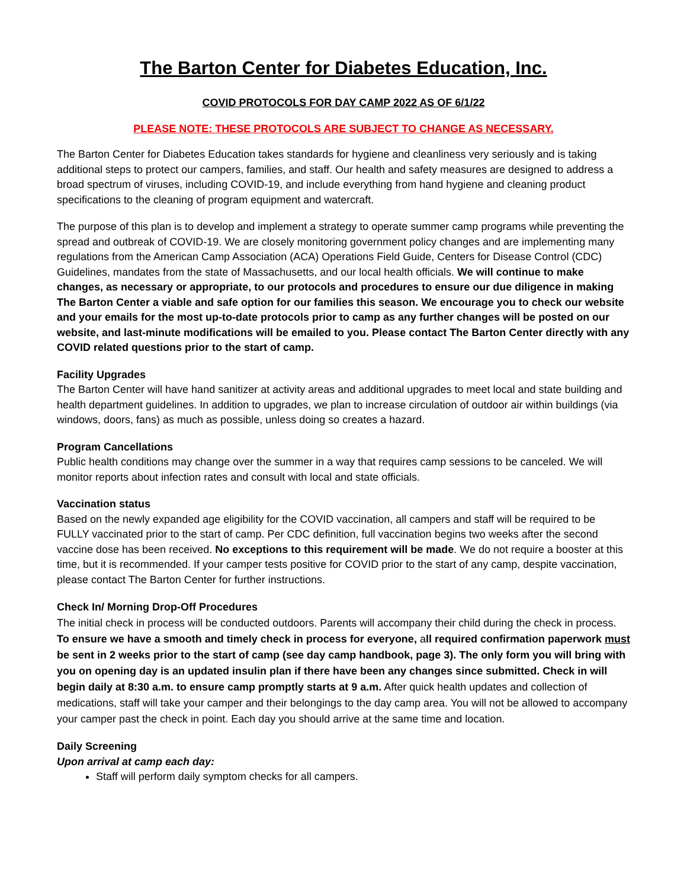The Barton Center for Diabetes Education, Inc.
COVID PROTOCOLS FOR DAY CAMP 2022 AS OF 6/1/22
PLEASE NOTE: THESE PROTOCOLS ARE SUBJECT TO CHANGE AS NECESSARY.
The Barton Center for Diabetes Education takes standards for hygiene and cleanliness very seriously and is taking additional steps to protect our campers, families, and staff. Our health and safety measures are designed to address a broad spectrum of viruses, including COVID-19, and include everything from hand hygiene and cleaning product specifications to the cleaning of program equipment and watercraft.
The purpose of this plan is to develop and implement a strategy to operate summer camp programs while preventing the spread and outbreak of COVID-19. We are closely monitoring government policy changes and are implementing many regulations from the American Camp Association (ACA) Operations Field Guide, Centers for Disease Control (CDC) Guidelines, mandates from the state of Massachusetts, and our local health officials. We will continue to make changes, as necessary or appropriate, to our protocols and procedures to ensure our due diligence in making The Barton Center a viable and safe option for our families this season. We encourage you to check our website and your emails for the most up-to-date protocols prior to camp as any further changes will be posted on our website, and last-minute modifications will be emailed to you. Please contact The Barton Center directly with any COVID related questions prior to the start of camp.
Facility Upgrades
The Barton Center will have hand sanitizer at activity areas and additional upgrades to meet local and state building and health department guidelines. In addition to upgrades, we plan to increase circulation of outdoor air within buildings (via windows, doors, fans) as much as possible, unless doing so creates a hazard.
Program Cancellations
Public health conditions may change over the summer in a way that requires camp sessions to be canceled. We will monitor reports about infection rates and consult with local and state officials.
Vaccination status
Based on the newly expanded age eligibility for the COVID vaccination, all campers and staff will be required to be FULLY vaccinated prior to the start of camp. Per CDC definition, full vaccination begins two weeks after the second vaccine dose has been received. No exceptions to this requirement will be made. We do not require a booster at this time, but it is recommended. If your camper tests positive for COVID prior to the start of any camp, despite vaccination, please contact The Barton Center for further instructions.
Check In/ Morning Drop-Off Procedures
The initial check in process will be conducted outdoors. Parents will accompany their child during the check in process. To ensure we have a smooth and timely check in process for everyone, all required confirmation paperwork must be sent in 2 weeks prior to the start of camp (see day camp handbook, page 3). The only form you will bring with you on opening day is an updated insulin plan if there have been any changes since submitted. Check in will begin daily at 8:30 a.m. to ensure camp promptly starts at 9 a.m. After quick health updates and collection of medications, staff will take your camper and their belongings to the day camp area. You will not be allowed to accompany your camper past the check in point. Each day you should arrive at the same time and location.
Daily Screening
Upon arrival at camp each day:
Staff will perform daily symptom checks for all campers.